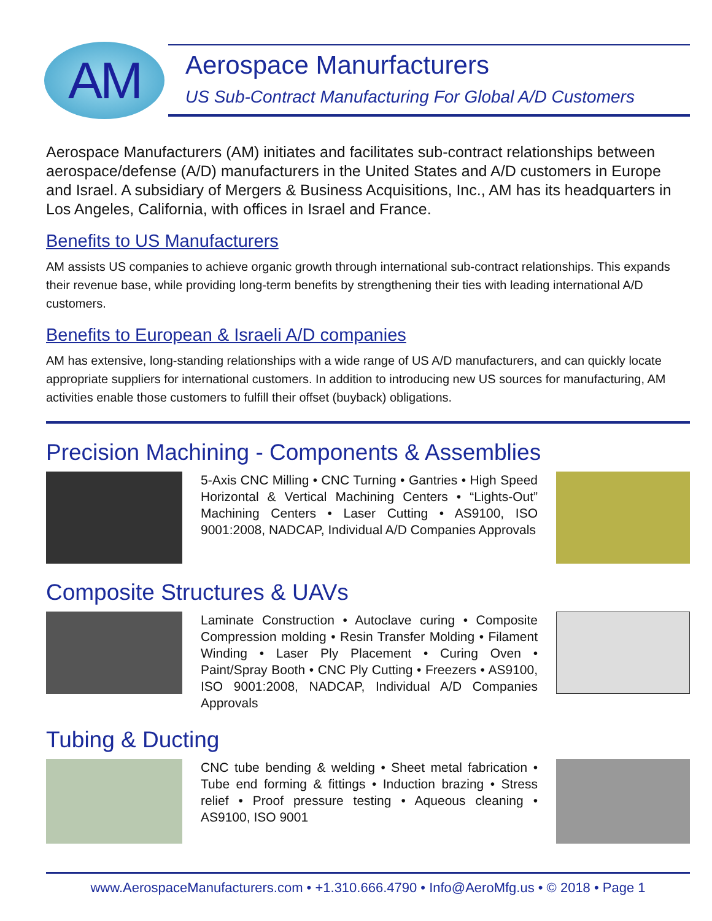AM
Aerospace Manurfacturers
US Sub-Contract Manufacturing For Global A/D Customers
Aerospace Manufacturers (AM) initiates and facilitates sub-contract relationships between aerospace/defense (A/D) manufacturers in the United States and A/D customers in Europe and Israel. A subsidiary of Mergers & Business Acquisitions, Inc., AM has its headquarters in Los Angeles, California, with offices in Israel and France.
Benefits to US Manufacturers
AM assists US companies to achieve organic growth through international sub-contract relationships. This expands their revenue base, while providing long-term benefits by strengthening their ties with leading international A/D customers.
Benefits to European & Israeli A/D companies
AM has extensive, long-standing relationships with a wide range of US A/D manufacturers, and can quickly locate appropriate suppliers for international customers. In addition to introducing new US sources for manufacturing, AM activities enable those customers to fulfill their offset (buyback) obligations.
Precision Machining - Components & Assemblies
5-Axis CNC Milling • CNC Turning • Gantries • High Speed Horizontal & Vertical Machining Centers • “Lights-Out” Machining Centers • Laser Cutting • AS9100, ISO 9001:2008, NADCAP, Individual A/D Companies Approvals
Composite Structures & UAVs
Laminate Construction • Autoclave curing • Composite Compression molding • Resin Transfer Molding • Filament Winding • Laser Ply Placement • Curing Oven • Paint/Spray Booth • CNC Ply Cutting • Freezers • AS9100, ISO 9001:2008, NADCAP, Individual A/D Companies Approvals
Tubing & Ducting
CNC tube bending & welding • Sheet metal fabrication • Tube end forming & fittings • Induction brazing • Stress relief • Proof pressure testing • Aqueous cleaning • AS9100, ISO 9001
www.AerospaceManufacturers.com • +1.310.666.4790 • Info@AeroMfg.us • © 2018 • Page 1